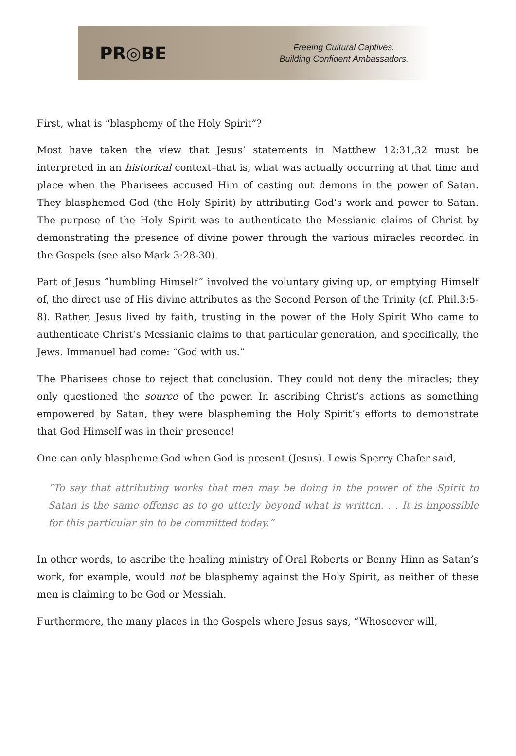PR◎BE
Freeing Cultural Captives.
Building Confident Ambassadors.
First, what is “blasphemy of the Holy Spirit”?
Most have taken the view that Jesus’ statements in Matthew 12:31,32 must be interpreted in an historical context–that is, what was actually occurring at that time and place when the Pharisees accused Him of casting out demons in the power of Satan. They blasphemed God (the Holy Spirit) by attributing God’s work and power to Satan. The purpose of the Holy Spirit was to authenticate the Messianic claims of Christ by demonstrating the presence of divine power through the various miracles recorded in the Gospels (see also Mark 3:28-30).
Part of Jesus “humbling Himself” involved the voluntary giving up, or emptying Himself of, the direct use of His divine attributes as the Second Person of the Trinity (cf. Phil.3:5-8). Rather, Jesus lived by faith, trusting in the power of the Holy Spirit Who came to authenticate Christ’s Messianic claims to that particular generation, and specifically, the Jews. Immanuel had come: “God with us.”
The Pharisees chose to reject that conclusion. They could not deny the miracles; they only questioned the source of the power. In ascribing Christ’s actions as something empowered by Satan, they were blaspheming the Holy Spirit’s efforts to demonstrate that God Himself was in their presence!
One can only blaspheme God when God is present (Jesus). Lewis Sperry Chafer said,
“To say that attributing works that men may be doing in the power of the Spirit to Satan is the same offense as to go utterly beyond what is written. . . It is impossible for this particular sin to be committed today.”
In other words, to ascribe the healing ministry of Oral Roberts or Benny Hinn as Satan’s work, for example, would not be blasphemy against the Holy Spirit, as neither of these men is claiming to be God or Messiah.
Furthermore, the many places in the Gospels where Jesus says, “Whosoever will,